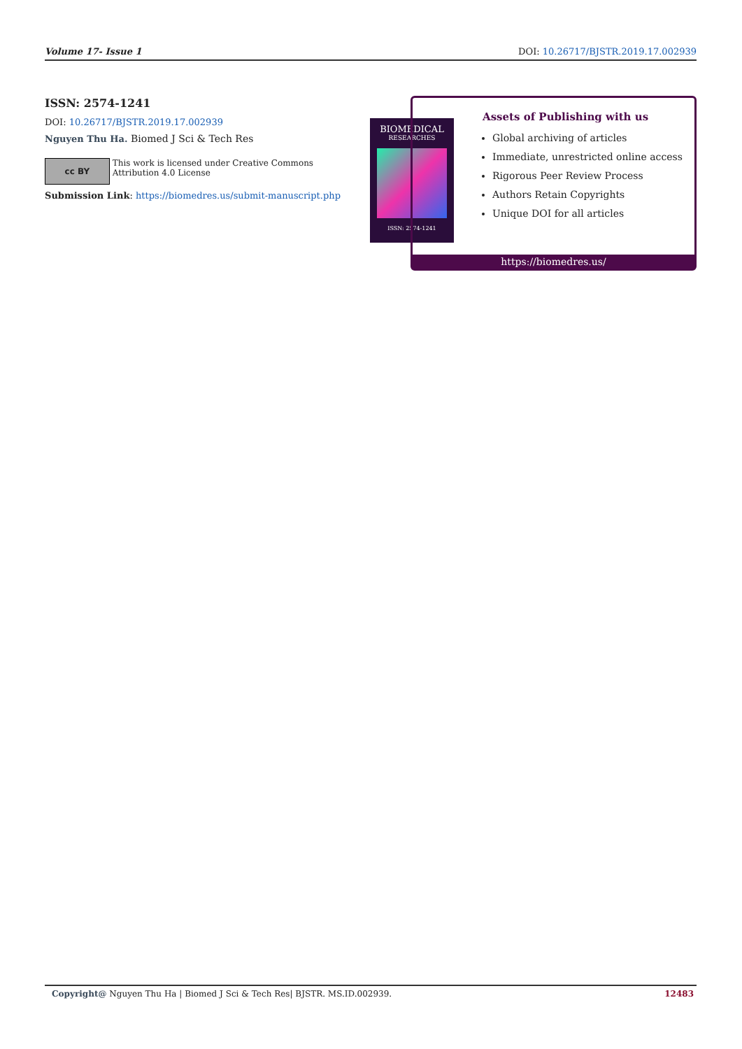Volume 17- Issue 1 DOI: 10.26717/BJSTR.2019.17.002939
ISSN: 2574-1241
DOI: 10.26717/BJSTR.2019.17.002939
Nguyen Thu Ha. Biomed J Sci & Tech Res
cc BY
This work is licensed under Creative Commons Attribution 4.0 License
Submission Link: https://biomedres.us/submit-manuscript.php
BIOMEDICAL
RESEARCHES
ISSN: 2574-1241
Assets of Publishing with us
Global archiving of articles
Immediate, unrestricted online access
Rigorous Peer Review Process
Authors Retain Copyrights
Unique DOI for all articles
https://biomedres.us/
Copyright@ Nguyen Thu Ha | Biomed J Sci & Tech Res| BJSTR. MS.ID.002939. 12483